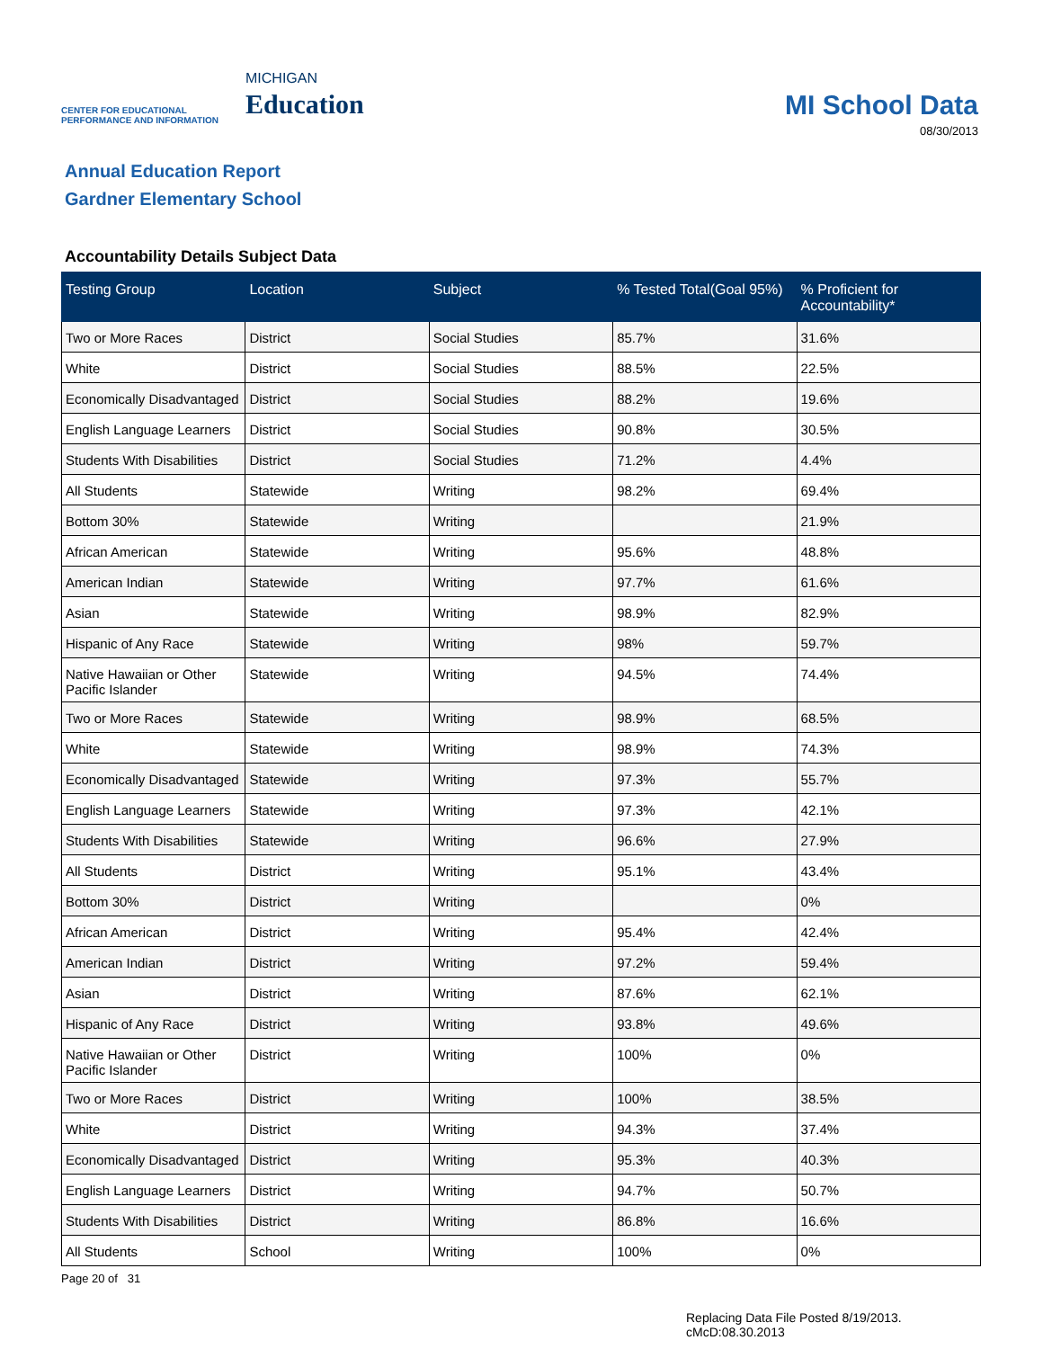CENTER FOR EDUCATIONAL
PERFORMANCE AND INFORMATION
MICHIGAN
Education
MI School Data
08/30/2013
Annual Education Report
Gardner Elementary School
Accountability Details Subject Data
| Testing Group | Location | Subject | % Tested Total(Goal 95%) | % Proficient for Accountability* |
| --- | --- | --- | --- | --- |
| Two or More Races | District | Social Studies | 85.7% | 31.6% |
| White | District | Social Studies | 88.5% | 22.5% |
| Economically Disadvantaged | District | Social Studies | 88.2% | 19.6% |
| English Language Learners | District | Social Studies | 90.8% | 30.5% |
| Students With Disabilities | District | Social Studies | 71.2% | 4.4% |
| All Students | Statewide | Writing | 98.2% | 69.4% |
| Bottom 30% | Statewide | Writing | | 21.9% |
| African American | Statewide | Writing | 95.6% | 48.8% |
| American Indian | Statewide | Writing | 97.7% | 61.6% |
| Asian | Statewide | Writing | 98.9% | 82.9% |
| Hispanic of Any Race | Statewide | Writing | 98% | 59.7% |
| Native Hawaiian or Other Pacific Islander | Statewide | Writing | 94.5% | 74.4% |
| Two or More Races | Statewide | Writing | 98.9% | 68.5% |
| White | Statewide | Writing | 98.9% | 74.3% |
| Economically Disadvantaged | Statewide | Writing | 97.3% | 55.7% |
| English Language Learners | Statewide | Writing | 97.3% | 42.1% |
| Students With Disabilities | Statewide | Writing | 96.6% | 27.9% |
| All Students | District | Writing | 95.1% | 43.4% |
| Bottom 30% | District | Writing | | 0% |
| African American | District | Writing | 95.4% | 42.4% |
| American Indian | District | Writing | 97.2% | 59.4% |
| Asian | District | Writing | 87.6% | 62.1% |
| Hispanic of Any Race | District | Writing | 93.8% | 49.6% |
| Native Hawaiian or Other Pacific Islander | District | Writing | 100% | 0% |
| Two or More Races | District | Writing | 100% | 38.5% |
| White | District | Writing | 94.3% | 37.4% |
| Economically Disadvantaged | District | Writing | 95.3% | 40.3% |
| English Language Learners | District | Writing | 94.7% | 50.7% |
| Students With Disabilities | District | Writing | 86.8% | 16.6% |
| All Students | School | Writing | 100% | 0% |
Page 20 of 31
Replacing Data File Posted 8/19/2013.
cMcD:08.30.2013